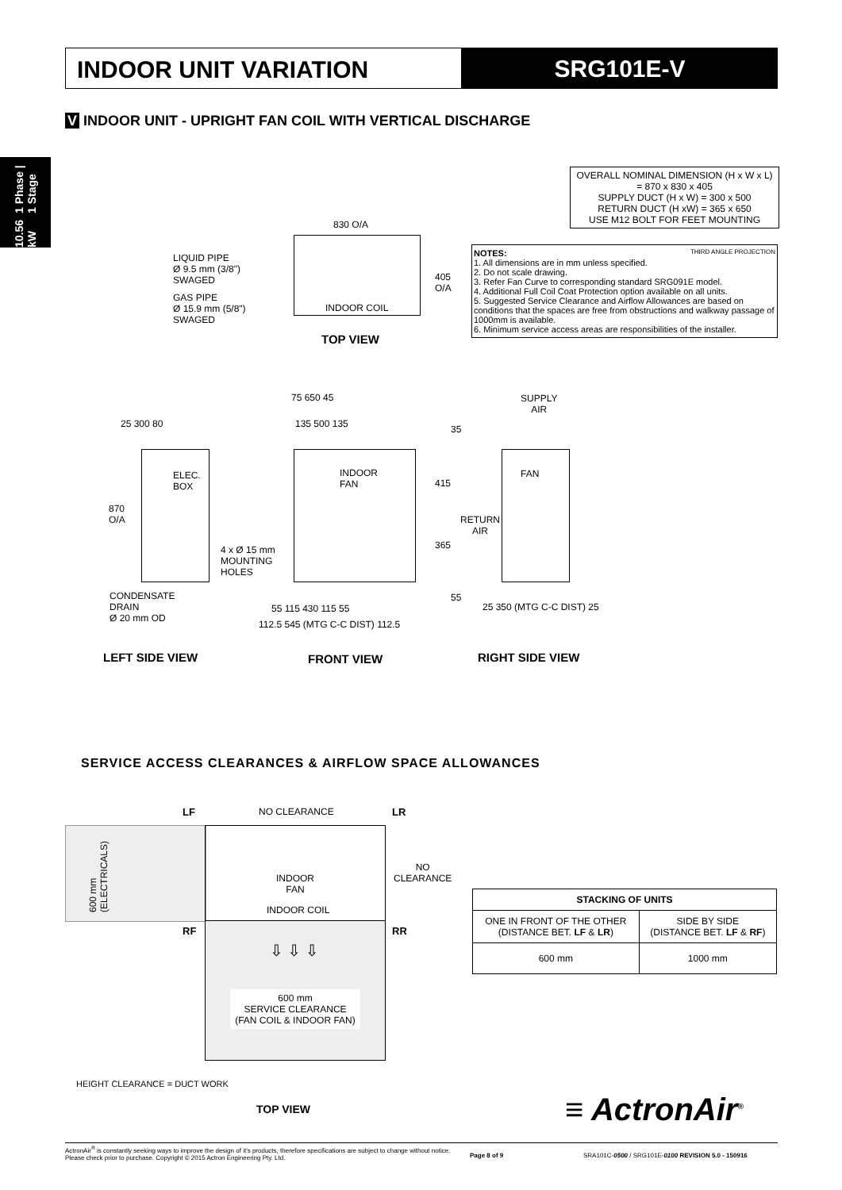INDOOR UNIT VARIATION SRG101E-V
10.56 kW 1 Phase | 1 Stage
V INDOOR UNIT - UPRIGHT FAN COIL WITH VERTICAL DISCHARGE
OVERALL NOMINAL DIMENSION (H x W x L)
= 870 x 830 x 405
SUPPLY DUCT (H x W) = 300 x 500
RETURN DUCT (H xW) = 365 x 650
USE M12 BOLT FOR FEET MOUNTING
LIQUID PIPE
Ø 9.5 mm (3/8")
SWAGED
GAS PIPE
Ø 15.9 mm (5/8")
SWAGED
830 O/A
405
O/A
INDOOR COIL
TOP VIEW
NOTES: THIRD ANGLE PROJECTION
1. All dimensions are in mm unless specified.
2. Do not scale drawing.
3. Refer Fan Curve to corresponding standard SRG091E model.
4. Additional Full Coil Coat Protection option available on all units.
5. Suggested Service Clearance and Airflow Allowances are based on conditions that the spaces are free from obstructions and walkway passage of 1000mm is available.
6. Minimum service access areas are responsibilities of the installer.
25 300 80
ELEC.
BOX
870
O/A
4 x Ø 15 mm
MOUNTING
HOLES
CONDENSATE
DRAIN
Ø 20 mm OD
75 650 45
135 500 135 35
INDOOR
FAN
415
365
55
55 115 430 115 55
112.5 545 (MTG C-C DIST) 112.5
SUPPLY
AIR
FAN
RETURN
AIR
25 350 (MTG C-C DIST) 25
LEFT SIDE VIEW FRONT VIEW RIGHT SIDE VIEW
SERVICE ACCESS CLEARANCES & AIRFLOW SPACE ALLOWANCES
LF NO CLEARANCE LR
600 mm
(ELECTRICALS)
INDOOR
FAN
INDOOR COIL
NO
CLEARANCE
RF RR
⇩ ⇩ ⇩
600 mm
SERVICE CLEARANCE
(FAN COIL & INDOOR FAN)
| STACKING OF UNITS | |
| --- | --- |
| ONE IN FRONT OF THE OTHER (DISTANCE BET. LF & LR ) | SIDE BY SIDE (DISTANCE BET. LF & RF ) |
| 600 mm | 1000 mm |
HEIGHT CLEARANCE = DUCT WORK
TOP VIEW ≡ ActronAir<sup>®</sup>
ActronAir<sup>®</sup> is constantly seeking ways to improve the design of it's products, therefore specifications are subject to change without notice.
Please check prior to purchase. Copyright © 2015 Actron Engineering Pty. Ltd.
Page 8 of 9
SRA101C-0500 / SRG101E-0100 REVISION 5.0 - 150916